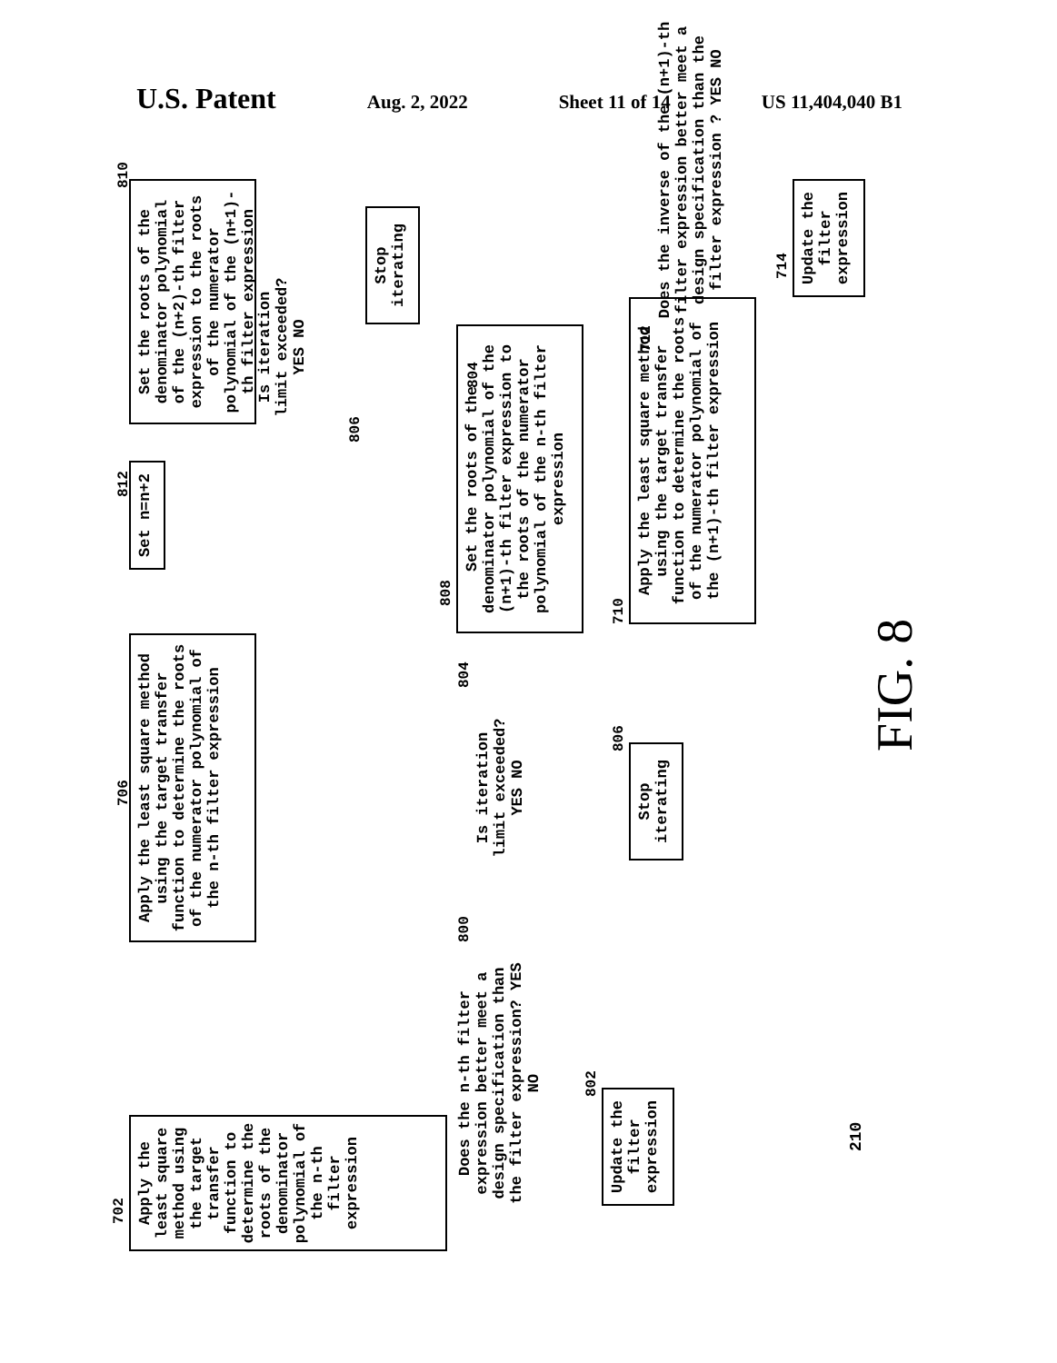U.S. Patent
Aug. 2, 2022 Sheet 11 of 14 US 11,404,040 B1
702
Apply the least square method using the target transfer function to determine the roots of the denominator polynomial of the n-th filter expression
706
Apply the least square method using the target transfer function to determine the roots of the numerator polynomial of the n-th filter expression
812
Set n=n+2
810
Set the roots of the denominator polynomial of the (n+2)-th filter expression to the roots of the numerator polynomial of the (n+1)-th filter expression
800
Does the n-th filter expression better meet a design specification than the filter expression? YES NO
802
Update the filter expression
804
Is iteration limit exceeded? YES NO
806
Stop iterating
808
Set the roots of the denominator polynomial of the (n+1)-th filter expression to the roots of the numerator polynomial of the n-th filter expression
710
Apply the least square method using the target transfer function to determine the roots of the numerator polynomial of the (n+1)-th filter expression
804
Is iteration limit exceeded? YES NO
806
Stop iterating
712
Does the inverse of the (n+1)-th filter expression better meet a design specification than the filter expression ? YES NO
714
Update the filter expression
210
FIG. 8